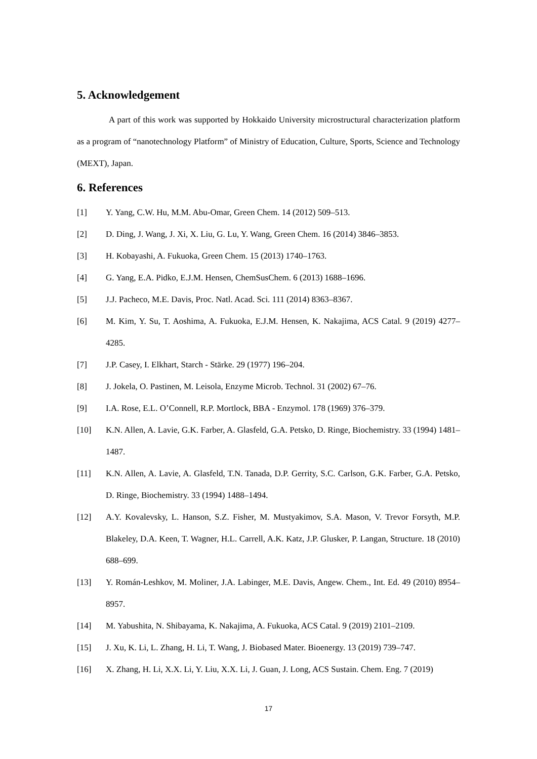5. Acknowledgement
A part of this work was supported by Hokkaido University microstructural characterization platform as a program of “nanotechnology Platform” of Ministry of Education, Culture, Sports, Science and Technology (MEXT), Japan.
6. References
[1] Y. Yang, C.W. Hu, M.M. Abu-Omar, Green Chem. 14 (2012) 509–513.
[2] D. Ding, J. Wang, J. Xi, X. Liu, G. Lu, Y. Wang, Green Chem. 16 (2014) 3846–3853.
[3] H. Kobayashi, A. Fukuoka, Green Chem. 15 (2013) 1740–1763.
[4] G. Yang, E.A. Pidko, E.J.M. Hensen, ChemSusChem. 6 (2013) 1688–1696.
[5] J.J. Pacheco, M.E. Davis, Proc. Natl. Acad. Sci. 111 (2014) 8363–8367.
[6] M. Kim, Y. Su, T. Aoshima, A. Fukuoka, E.J.M. Hensen, K. Nakajima, ACS Catal. 9 (2019) 4277–4285.
[7] J.P. Casey, I. Elkhart, Starch - Stärke. 29 (1977) 196–204.
[8] J. Jokela, O. Pastinen, M. Leisola, Enzyme Microb. Technol. 31 (2002) 67–76.
[9] I.A. Rose, E.L. O’Connell, R.P. Mortlock, BBA - Enzymol. 178 (1969) 376–379.
[10] K.N. Allen, A. Lavie, G.K. Farber, A. Glasfeld, G.A. Petsko, D. Ringe, Biochemistry. 33 (1994) 1481–1487.
[11] K.N. Allen, A. Lavie, A. Glasfeld, T.N. Tanada, D.P. Gerrity, S.C. Carlson, G.K. Farber, G.A. Petsko, D. Ringe, Biochemistry. 33 (1994) 1488–1494.
[12] A.Y. Kovalevsky, L. Hanson, S.Z. Fisher, M. Mustyakimov, S.A. Mason, V. Trevor Forsyth, M.P. Blakeley, D.A. Keen, T. Wagner, H.L. Carrell, A.K. Katz, J.P. Glusker, P. Langan, Structure. 18 (2010) 688–699.
[13] Y. Román-Leshkov, M. Moliner, J.A. Labinger, M.E. Davis, Angew. Chem., Int. Ed. 49 (2010) 8954–8957.
[14] M. Yabushita, N. Shibayama, K. Nakajima, A. Fukuoka, ACS Catal. 9 (2019) 2101–2109.
[15] J. Xu, K. Li, L. Zhang, H. Li, T. Wang, J. Biobased Mater. Bioenergy. 13 (2019) 739–747.
[16] X. Zhang, H. Li, X.X. Li, Y. Liu, X.X. Li, J. Guan, J. Long, ACS Sustain. Chem. Eng. 7 (2019)
17